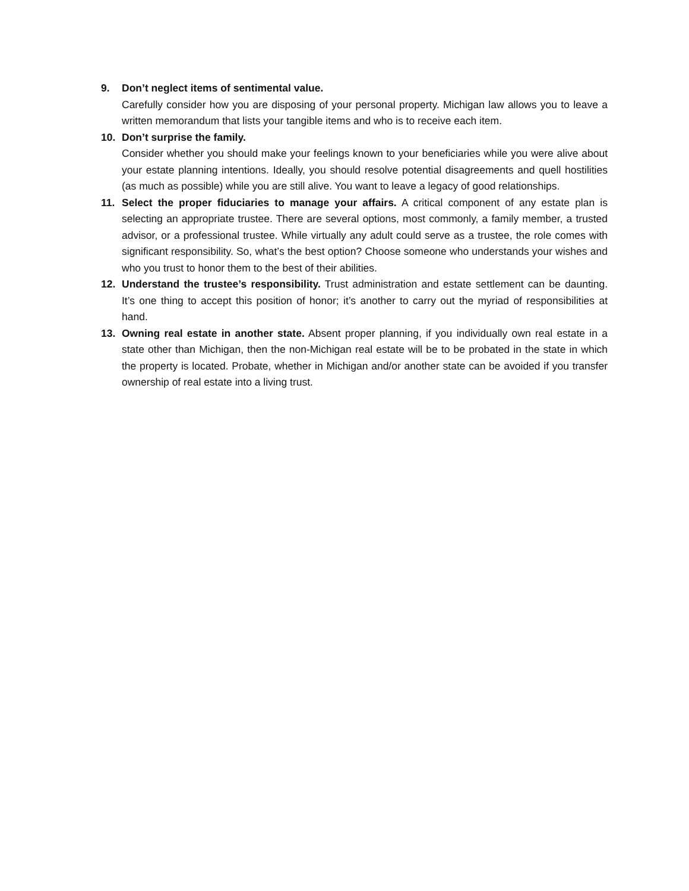9. Don’t neglect items of sentimental value.
Carefully consider how you are disposing of your personal property. Michigan law allows you to leave a written memorandum that lists your tangible items and who is to receive each item.
10. Don’t surprise the family.
Consider whether you should make your feelings known to your beneficiaries while you were alive about your estate planning intentions. Ideally, you should resolve potential disagreements and quell hostilities (as much as possible) while you are still alive. You want to leave a legacy of good relationships.
11. Select the proper fiduciaries to manage your affairs. A critical component of any estate plan is selecting an appropriate trustee. There are several options, most commonly, a family member, a trusted advisor, or a professional trustee. While virtually any adult could serve as a trustee, the role comes with significant responsibility. So, what’s the best option? Choose someone who understands your wishes and who you trust to honor them to the best of their abilities.
12. Understand the trustee’s responsibility. Trust administration and estate settlement can be daunting. It’s one thing to accept this position of honor; it’s another to carry out the myriad of responsibilities at hand.
13. Owning real estate in another state. Absent proper planning, if you individually own real estate in a state other than Michigan, then the non-Michigan real estate will be to be probated in the state in which the property is located. Probate, whether in Michigan and/or another state can be avoided if you transfer ownership of real estate into a living trust.